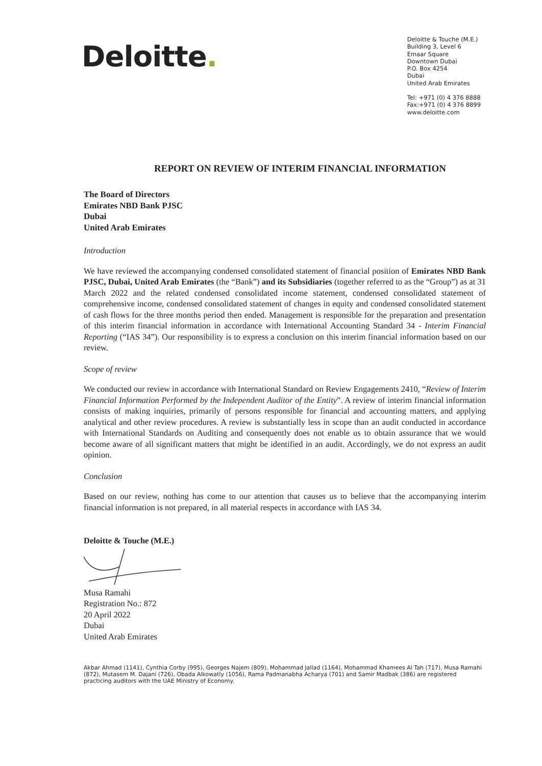Deloitte.
Deloitte & Touche (M.E.)
Building 3, Level 6
Emaar Square
Downtown Dubai
P.O. Box 4254
Dubai
United Arab Emirates
Tel: +971 (0) 4 376 8888
Fax:+971 (0) 4 376 8899
www.deloitte.com
REPORT ON REVIEW OF INTERIM FINANCIAL INFORMATION
The Board of Directors
Emirates NBD Bank PJSC
Dubai
United Arab Emirates
Introduction
We have reviewed the accompanying condensed consolidated statement of financial position of Emirates NBD Bank PJSC, Dubai, United Arab Emirates (the “Bank”) and its Subsidiaries (together referred to as the “Group”) as at 31 March 2022 and the related condensed consolidated income statement, condensed consolidated statement of comprehensive income, condensed consolidated statement of changes in equity and condensed consolidated statement of cash flows for the three months period then ended. Management is responsible for the preparation and presentation of this interim financial information in accordance with International Accounting Standard 34 - Interim Financial Reporting (“IAS 34”). Our responsibility is to express a conclusion on this interim financial information based on our review.
Scope of review
We conducted our review in accordance with International Standard on Review Engagements 2410, “Review of Interim Financial Information Performed by the Independent Auditor of the Entity”. A review of interim financial information consists of making inquiries, primarily of persons responsible for financial and accounting matters, and applying analytical and other review procedures. A review is substantially less in scope than an audit conducted in accordance with International Standards on Auditing and consequently does not enable us to obtain assurance that we would become aware of all significant matters that might be identified in an audit. Accordingly, we do not express an audit opinion.
Conclusion
Based on our review, nothing has come to our attention that causes us to believe that the accompanying interim financial information is not prepared, in all material respects in accordance with IAS 34.
Deloitte & Touche (M.E.)
Musa Ramahi
Registration No.: 872
20 April 2022
Dubai
United Arab Emirates
Akbar Ahmad (1141), Cynthia Corby (995), Georges Najem (809), Mohammad Jallad (1164), Mohammad Khamees Al Tah (717), Musa Ramahi (872), Mutasem M. Dajani (726), Obada Alkowatly (1056), Rama Padmanabha Acharya (701) and Samir Madbak (386) are registered practicing auditors with the UAE Ministry of Economy.